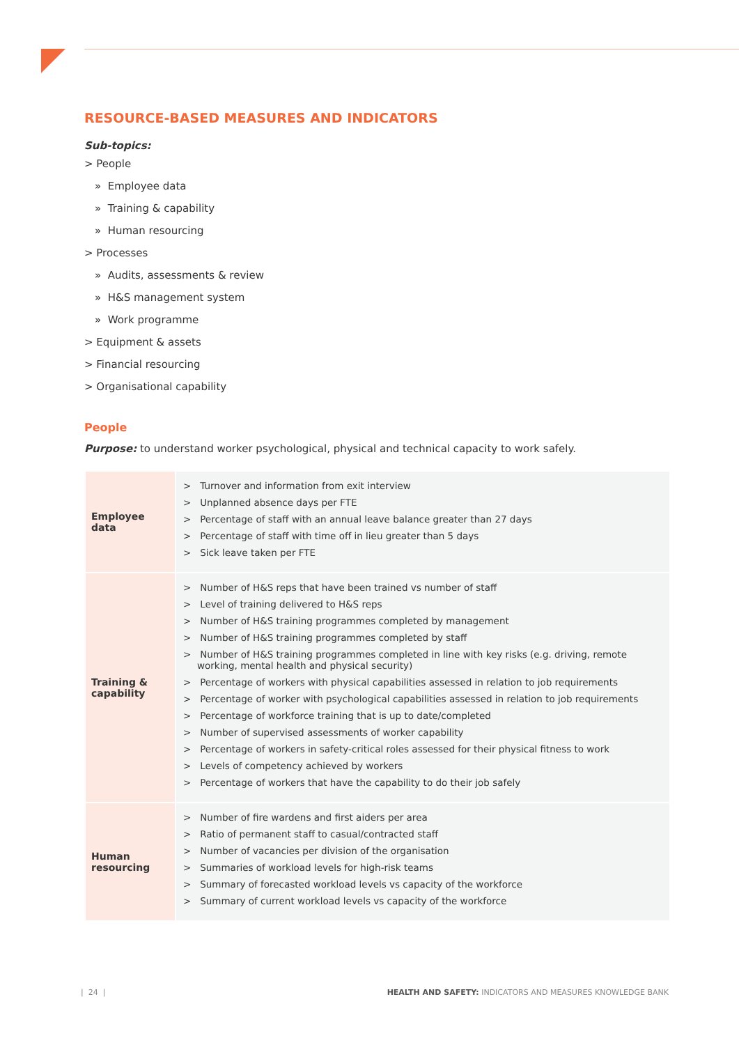RESOURCE-BASED MEASURES AND INDICATORS
Sub-topics:
> People
» Employee data
» Training & capability
» Human resourcing
> Processes
» Audits, assessments & review
» H&S management system
» Work programme
> Equipment & assets
> Financial resourcing
> Organisational capability
People
Purpose: to understand worker psychological, physical and technical capacity to work safely.
| Employee data | > Turnover and information from exit interview > Unplanned absence days per FTE > Percentage of staff with an annual leave balance greater than 27 days > Percentage of staff with time off in lieu greater than 5 days > Sick leave taken per FTE |
| Training & capability | > Number of H&S reps that have been trained vs number of staff > Level of training delivered to H&S reps > Number of H&S training programmes completed by management > Number of H&S training programmes completed by staff > Number of H&S training programmes completed in line with key risks (e.g. driving, remote working, mental health and physical security) > Percentage of workers with physical capabilities assessed in relation to job requirements > Percentage of worker with psychological capabilities assessed in relation to job requirements > Percentage of workforce training that is up to date/completed > Number of supervised assessments of worker capability > Percentage of workers in safety-critical roles assessed for their physical fitness to work > Levels of competency achieved by workers > Percentage of workers that have the capability to do their job safely |
| Human resourcing | > Number of fire wardens and first aiders per area > Ratio of permanent staff to casual/contracted staff > Number of vacancies per division of the organisation > Summaries of workload levels for high-risk teams > Summary of forecasted workload levels vs capacity of the workforce > Summary of current workload levels vs capacity of the workforce |
| 24 | HEALTH AND SAFETY: INDICATORS AND MEASURES KNOWLEDGE BANK